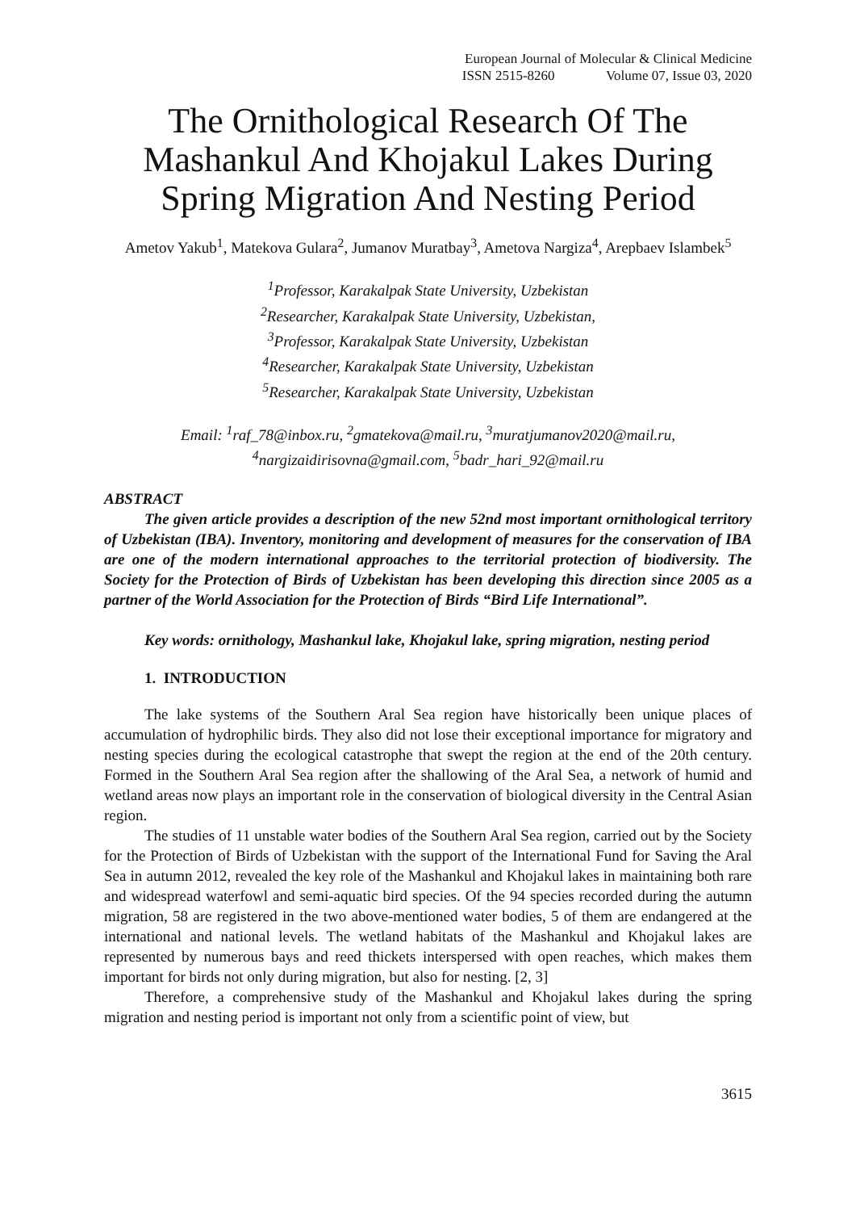European Journal of Molecular & Clinical Medicine
ISSN 2515-8260 Volume 07, Issue 03, 2020
The Ornithological Research Of The Mashankul And Khojakul Lakes During Spring Migration And Nesting Period
Ametov Yakub<sup>1</sup>, Matekova Gulara<sup>2</sup>, Jumanov Muratbay<sup>3</sup>, Ametova Nargiza<sup>4</sup>, Arepbaev Islambek<sup>5</sup>
<sup>1</sup> Professor, Karakalpak State University, Uzbekistan
<sup>2</sup> Researcher, Karakalpak State University, Uzbekistan,
<sup>3</sup> Professor, Karakalpak State University, Uzbekistan
<sup>4</sup> Researcher, Karakalpak State University, Uzbekistan
<sup>5</sup> Researcher, Karakalpak State University, Uzbekistan
Email: <sup>1</sup>raf_78@inbox.ru, <sup>2</sup>gmatekova@mail.ru, <sup>3</sup>muratjumanov2020@mail.ru, <sup>4</sup>nargizaidirisovna@gmail.com, <sup>5</sup>badr_hari_92@mail.ru
ABSTRACT
The given article provides a description of the new 52nd most important ornithological territory of Uzbekistan (IBA). Inventory, monitoring and development of measures for the conservation of IBA are one of the modern international approaches to the territorial protection of biodiversity. The Society for the Protection of Birds of Uzbekistan has been developing this direction since 2005 as a partner of the World Association for the Protection of Birds “Bird Life International”.
Key words: ornithology, Mashankul lake, Khojakul lake, spring migration, nesting period
1. INTRODUCTION
The lake systems of the Southern Aral Sea region have historically been unique places of accumulation of hydrophilic birds. They also did not lose their exceptional importance for migratory and nesting species during the ecological catastrophe that swept the region at the end of the 20th century. Formed in the Southern Aral Sea region after the shallowing of the Aral Sea, a network of humid and wetland areas now plays an important role in the conservation of biological diversity in the Central Asian region.
The studies of 11 unstable water bodies of the Southern Aral Sea region, carried out by the Society for the Protection of Birds of Uzbekistan with the support of the International Fund for Saving the Aral Sea in autumn 2012, revealed the key role of the Mashankul and Khojakul lakes in maintaining both rare and widespread waterfowl and semi-aquatic bird species. Of the 94 species recorded during the autumn migration, 58 are registered in the two above-mentioned water bodies, 5 of them are endangered at the international and national levels. The wetland habitats of the Mashankul and Khojakul lakes are represented by numerous bays and reed thickets interspersed with open reaches, which makes them important for birds not only during migration, but also for nesting. [2, 3]
Therefore, a comprehensive study of the Mashankul and Khojakul lakes during the spring migration and nesting period is important not only from a scientific point of view, but
3615